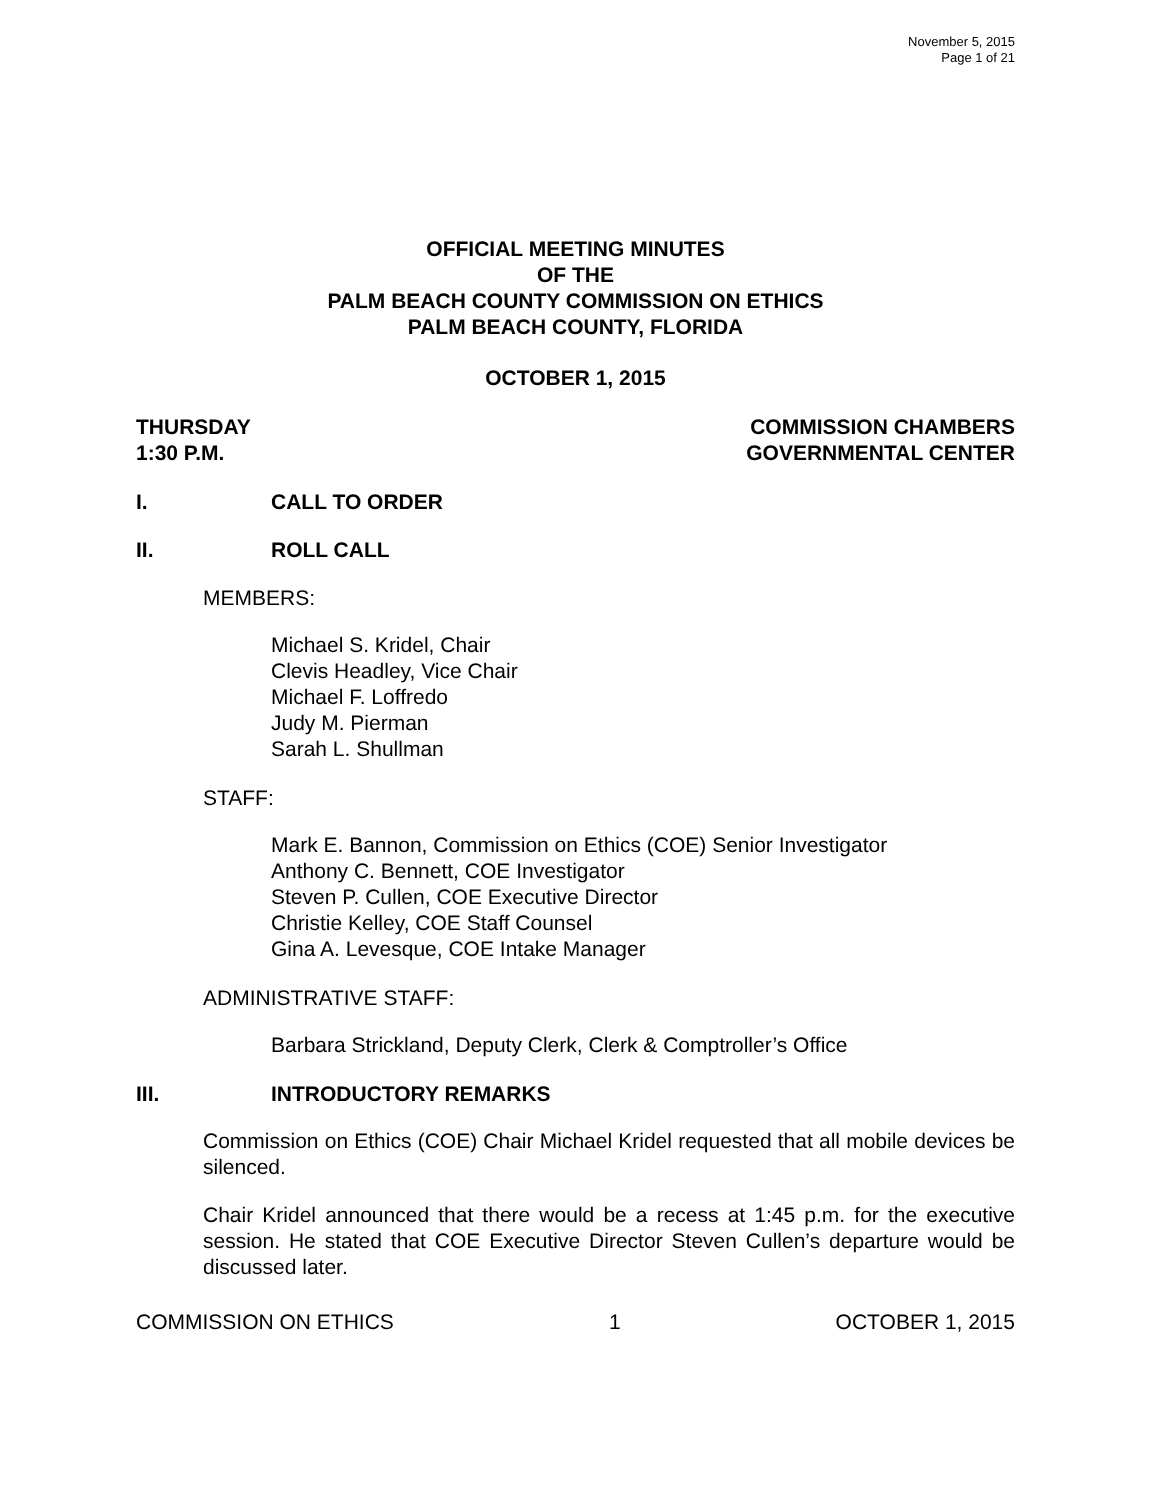November 5, 2015
Page 1 of 21
OFFICIAL MEETING MINUTES
OF THE
PALM BEACH COUNTY COMMISSION ON ETHICS
PALM BEACH COUNTY, FLORIDA
OCTOBER 1, 2015
THURSDAY
1:30 P.M.
COMMISSION CHAMBERS
GOVERNMENTAL CENTER
I. CALL TO ORDER
II. ROLL CALL
MEMBERS:
Michael S. Kridel, Chair
Clevis Headley, Vice Chair
Michael F. Loffredo
Judy M. Pierman
Sarah L. Shullman
STAFF:
Mark E. Bannon, Commission on Ethics (COE) Senior Investigator
Anthony C. Bennett, COE Investigator
Steven P. Cullen, COE Executive Director
Christie Kelley, COE Staff Counsel
Gina A. Levesque, COE Intake Manager
ADMINISTRATIVE STAFF:
Barbara Strickland, Deputy Clerk, Clerk & Comptroller’s Office
III. INTRODUCTORY REMARKS
Commission on Ethics (COE) Chair Michael Kridel requested that all mobile devices be silenced.
Chair Kridel announced that there would be a recess at 1:45 p.m. for the executive session. He stated that COE Executive Director Steven Cullen’s departure would be discussed later.
COMMISSION ON ETHICS 1 OCTOBER 1, 2015